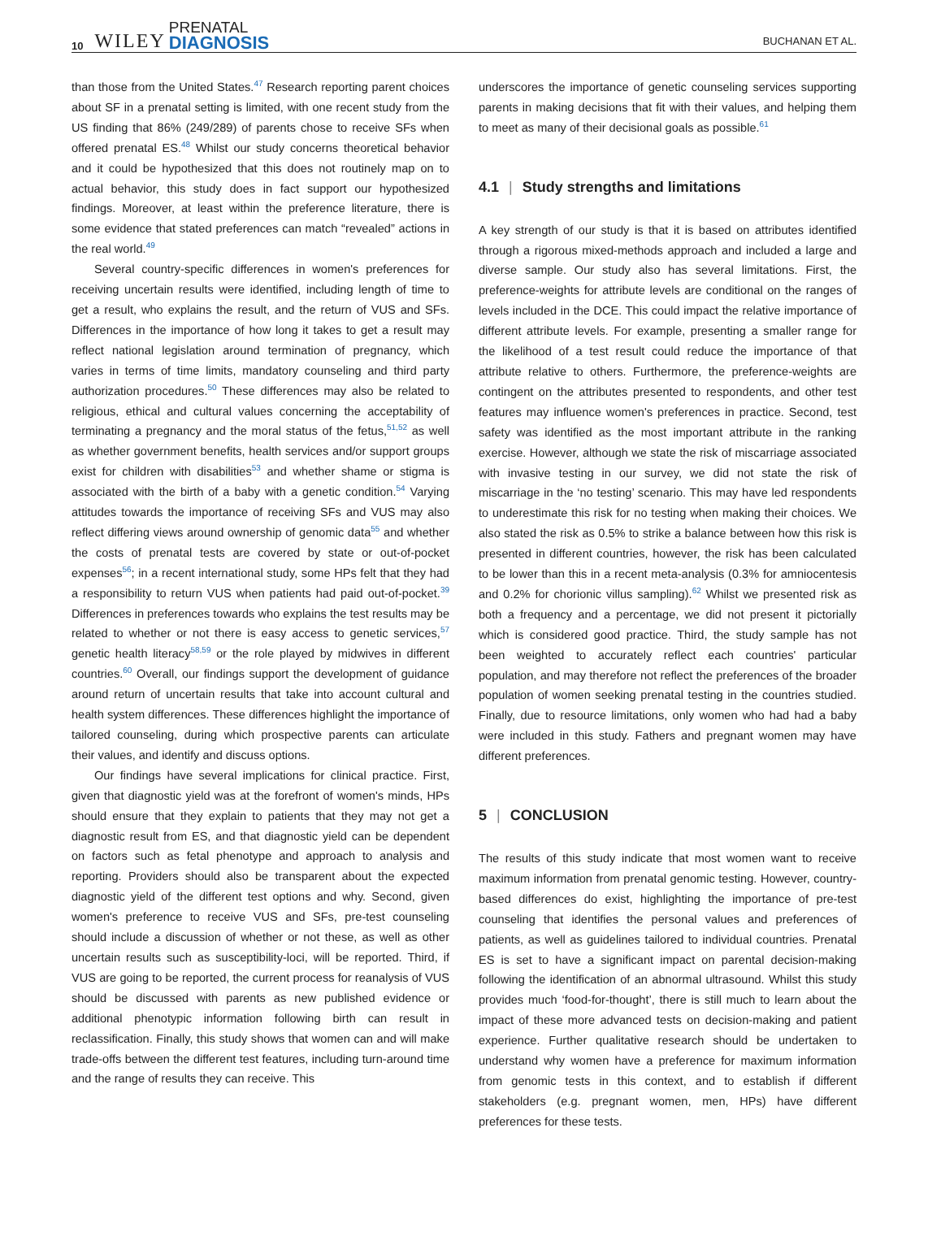10 WILEY PRENATAL
DIAGNOSIS BUCHANAN ET AL.
than those from the United States.<sup>47</sup> Research reporting parent choices about SF in a prenatal setting is limited, with one recent study from the US finding that 86% (249/289) of parents chose to receive SFs when offered prenatal ES.<sup>48</sup> Whilst our study concerns theoretical behavior and it could be hypothesized that this does not routinely map on to actual behavior, this study does in fact support our hypothesized findings. Moreover, at least within the preference literature, there is some evidence that stated preferences can match “revealed” actions in the real world.<sup>49</sup>
Several country-specific differences in women's preferences for receiving uncertain results were identified, including length of time to get a result, who explains the result, and the return of VUS and SFs. Differences in the importance of how long it takes to get a result may reflect national legislation around termination of pregnancy, which varies in terms of time limits, mandatory counseling and third party authorization procedures.<sup>50</sup> These differences may also be related to religious, ethical and cultural values concerning the acceptability of terminating a pregnancy and the moral status of the fetus,<sup>51,52</sup> as well as whether government benefits, health services and/or support groups exist for children with disabilities<sup>53</sup> and whether shame or stigma is associated with the birth of a baby with a genetic condition.<sup>54</sup> Varying attitudes towards the importance of receiving SFs and VUS may also reflect differing views around ownership of genomic data<sup>55</sup> and whether the costs of prenatal tests are covered by state or out-of-pocket expenses<sup>56</sup>; in a recent international study, some HPs felt that they had a responsibility to return VUS when patients had paid out-of-pocket.<sup>39</sup> Differences in preferences towards who explains the test results may be related to whether or not there is easy access to genetic services,<sup>57</sup> genetic health literacy<sup>58,59</sup> or the role played by midwives in different countries.<sup>60</sup> Overall, our findings support the development of guidance around return of uncertain results that take into account cultural and health system differences. These differences highlight the importance of tailored counseling, during which prospective parents can articulate their values, and identify and discuss options.
Our findings have several implications for clinical practice. First, given that diagnostic yield was at the forefront of women's minds, HPs should ensure that they explain to patients that they may not get a diagnostic result from ES, and that diagnostic yield can be dependent on factors such as fetal phenotype and approach to analysis and reporting. Providers should also be transparent about the expected diagnostic yield of the different test options and why. Second, given women's preference to receive VUS and SFs, pre-test counseling should include a discussion of whether or not these, as well as other uncertain results such as susceptibility-loci, will be reported. Third, if VUS are going to be reported, the current process for reanalysis of VUS should be discussed with parents as new published evidence or additional phenotypic information following birth can result in reclassification. Finally, this study shows that women can and will make trade-offs between the different test features, including turn-around time and the range of results they can receive. This
underscores the importance of genetic counseling services supporting parents in making decisions that fit with their values, and helping them to meet as many of their decisional goals as possible.<sup>61</sup>
4.1 | Study strengths and limitations
A key strength of our study is that it is based on attributes identified through a rigorous mixed-methods approach and included a large and diverse sample. Our study also has several limitations. First, the preference-weights for attribute levels are conditional on the ranges of levels included in the DCE. This could impact the relative importance of different attribute levels. For example, presenting a smaller range for the likelihood of a test result could reduce the importance of that attribute relative to others. Furthermore, the preference-weights are contingent on the attributes presented to respondents, and other test features may influence women's preferences in practice. Second, test safety was identified as the most important attribute in the ranking exercise. However, although we state the risk of miscarriage associated with invasive testing in our survey, we did not state the risk of miscarriage in the ‘no testing’ scenario. This may have led respondents to underestimate this risk for no testing when making their choices. We also stated the risk as 0.5% to strike a balance between how this risk is presented in different countries, however, the risk has been calculated to be lower than this in a recent meta-analysis (0.3% for amniocentesis and 0.2% for chorionic villus sampling).<sup>62</sup> Whilst we presented risk as both a frequency and a percentage, we did not present it pictorially which is considered good practice. Third, the study sample has not been weighted to accurately reflect each countries' particular population, and may therefore not reflect the preferences of the broader population of women seeking prenatal testing in the countries studied. Finally, due to resource limitations, only women who had had a baby were included in this study. Fathers and pregnant women may have different preferences.
5 | CONCLUSION
The results of this study indicate that most women want to receive maximum information from prenatal genomic testing. However, country-based differences do exist, highlighting the importance of pre-test counseling that identifies the personal values and preferences of patients, as well as guidelines tailored to individual countries. Prenatal ES is set to have a significant impact on parental decision-making following the identification of an abnormal ultrasound. Whilst this study provides much ‘food-for-thought’, there is still much to learn about the impact of these more advanced tests on decision-making and patient experience. Further qualitative research should be undertaken to understand why women have a preference for maximum information from genomic tests in this context, and to establish if different stakeholders (e.g. pregnant women, men, HPs) have different preferences for these tests.